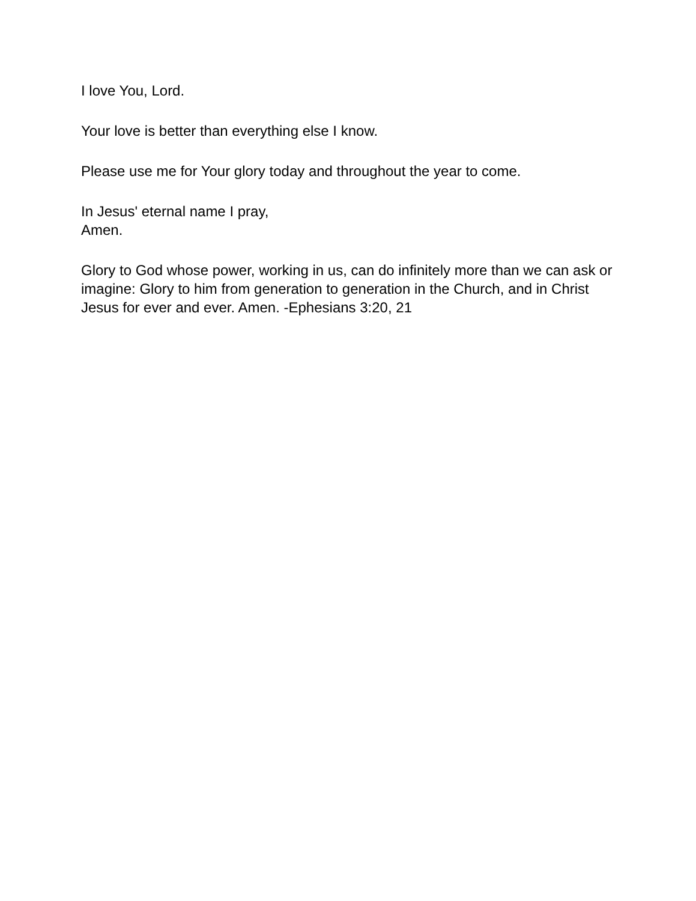I love You, Lord.
Your love is better than everything else I know.
Please use me for Your glory today and throughout the year to come.
In Jesus' eternal name I pray,
Amen.
Glory to God whose power, working in us, can do infinitely more than we can ask or imagine: Glory to him from generation to generation in the Church, and in Christ Jesus for ever and ever. Amen. -Ephesians 3:20, 21